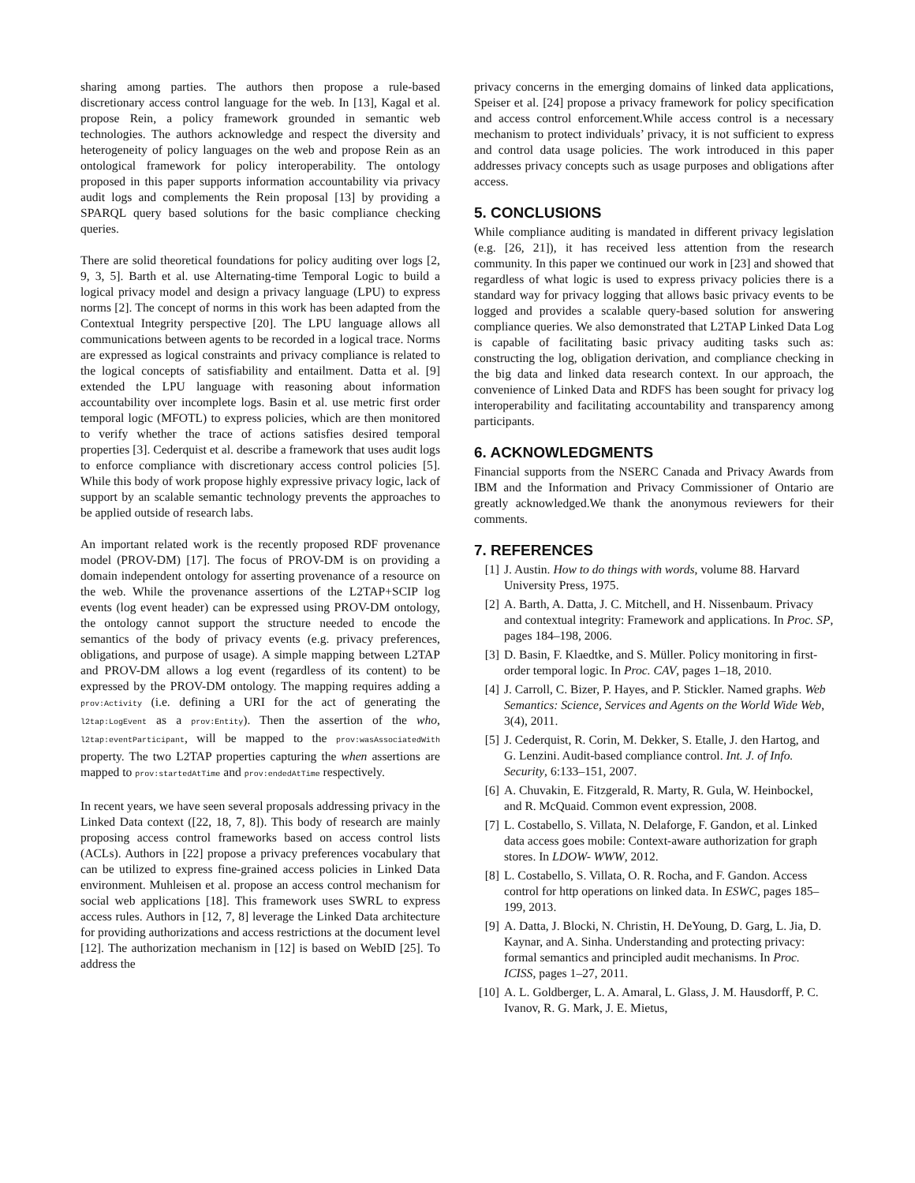sharing among parties. The authors then propose a rule-based discretionary access control language for the web. In [13], Kagal et al. propose Rein, a policy framework grounded in semantic web technologies. The authors acknowledge and respect the diversity and heterogeneity of policy languages on the web and propose Rein as an ontological framework for policy interoperability. The ontology proposed in this paper supports information accountability via privacy audit logs and complements the Rein proposal [13] by providing a SPARQL query based solutions for the basic compliance checking queries.
There are solid theoretical foundations for policy auditing over logs [2, 9, 3, 5]. Barth et al. use Alternating-time Temporal Logic to build a logical privacy model and design a privacy language (LPU) to express norms [2]. The concept of norms in this work has been adapted from the Contextual Integrity perspective [20]. The LPU language allows all communications between agents to be recorded in a logical trace. Norms are expressed as logical constraints and privacy compliance is related to the logical concepts of satisfiability and entailment. Datta et al. [9] extended the LPU language with reasoning about information accountability over incomplete logs. Basin et al. use metric first order temporal logic (MFOTL) to express policies, which are then monitored to verify whether the trace of actions satisfies desired temporal properties [3]. Cederquist et al. describe a framework that uses audit logs to enforce compliance with discretionary access control policies [5]. While this body of work propose highly expressive privacy logic, lack of support by an scalable semantic technology prevents the approaches to be applied outside of research labs.
An important related work is the recently proposed RDF provenance model (PROV-DM) [17]. The focus of PROV-DM is on providing a domain independent ontology for asserting provenance of a resource on the web. While the provenance assertions of the L2TAP+SCIP log events (log event header) can be expressed using PROV-DM ontology, the ontology cannot support the structure needed to encode the semantics of the body of privacy events (e.g. privacy preferences, obligations, and purpose of usage). A simple mapping between L2TAP and PROV-DM allows a log event (regardless of its content) to be expressed by the PROV-DM ontology. The mapping requires adding a prov:Activity (i.e. defining a URI for the act of generating the l2tap:LogEvent as a prov:Entity). Then the assertion of the who, l2tap:eventParticipant, will be mapped to the prov:wasAssociatedWith property. The two L2TAP properties capturing the when assertions are mapped to prov:startedAtTime and prov:endedAtTime respectively.
In recent years, we have seen several proposals addressing privacy in the Linked Data context ([22, 18, 7, 8]). This body of research are mainly proposing access control frameworks based on access control lists (ACLs). Authors in [22] propose a privacy preferences vocabulary that can be utilized to express fine-grained access policies in Linked Data environment. Muhleisen et al. propose an access control mechanism for social web applications [18]. This framework uses SWRL to express access rules. Authors in [12, 7, 8] leverage the Linked Data architecture for providing authorizations and access restrictions at the document level [12]. The authorization mechanism in [12] is based on WebID [25]. To address the
privacy concerns in the emerging domains of linked data applications, Speiser et al. [24] propose a privacy framework for policy specification and access control enforcement.While access control is a necessary mechanism to protect individuals’ privacy, it is not sufficient to express and control data usage policies. The work introduced in this paper addresses privacy concepts such as usage purposes and obligations after access.
5. CONCLUSIONS
While compliance auditing is mandated in different privacy legislation (e.g. [26, 21]), it has received less attention from the research community. In this paper we continued our work in [23] and showed that regardless of what logic is used to express privacy policies there is a standard way for privacy logging that allows basic privacy events to be logged and provides a scalable query-based solution for answering compliance queries. We also demonstrated that L2TAP Linked Data Log is capable of facilitating basic privacy auditing tasks such as: constructing the log, obligation derivation, and compliance checking in the big data and linked data research context. In our approach, the convenience of Linked Data and RDFS has been sought for privacy log interoperability and facilitating accountability and transparency among participants.
6. ACKNOWLEDGMENTS
Financial supports from the NSERC Canada and Privacy Awards from IBM and the Information and Privacy Commissioner of Ontario are greatly acknowledged.We thank the anonymous reviewers for their comments.
7. REFERENCES
[1] J. Austin. How to do things with words, volume 88. Harvard University Press, 1975.
[2] A. Barth, A. Datta, J. C. Mitchell, and H. Nissenbaum. Privacy and contextual integrity: Framework and applications. In Proc. SP, pages 184–198, 2006.
[3] D. Basin, F. Klaedtke, and S. Müller. Policy monitoring in first-order temporal logic. In Proc. CAV, pages 1–18, 2010.
[4] J. Carroll, C. Bizer, P. Hayes, and P. Stickler. Named graphs. Web Semantics: Science, Services and Agents on the World Wide Web, 3(4), 2011.
[5] J. Cederquist, R. Corin, M. Dekker, S. Etalle, J. den Hartog, and G. Lenzini. Audit-based compliance control. Int. J. of Info. Security, 6:133–151, 2007.
[6] A. Chuvakin, E. Fitzgerald, R. Marty, R. Gula, W. Heinbockel, and R. McQuaid. Common event expression, 2008.
[7] L. Costabello, S. Villata, N. Delaforge, F. Gandon, et al. Linked data access goes mobile: Context-aware authorization for graph stores. In LDOW- WWW, 2012.
[8] L. Costabello, S. Villata, O. R. Rocha, and F. Gandon. Access control for http operations on linked data. In ESWC, pages 185–199, 2013.
[9] A. Datta, J. Blocki, N. Christin, H. DeYoung, D. Garg, L. Jia, D. Kaynar, and A. Sinha. Understanding and protecting privacy: formal semantics and principled audit mechanisms. In Proc. ICISS, pages 1–27, 2011.
[10] A. L. Goldberger, L. A. Amaral, L. Glass, J. M. Hausdorff, P. C. Ivanov, R. G. Mark, J. E. Mietus,